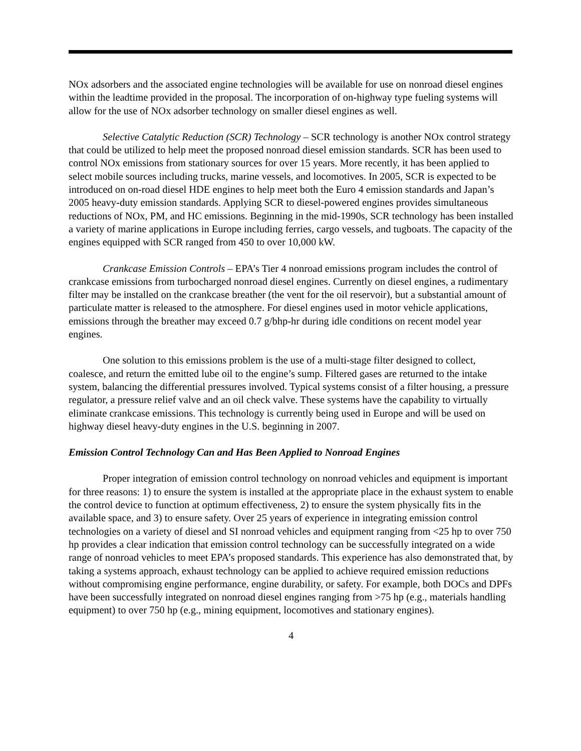NOx adsorbers and the associated engine technologies will be available for use on nonroad diesel engines within the leadtime provided in the proposal. The incorporation of on-highway type fueling systems will allow for the use of NOx adsorber technology on smaller diesel engines as well.
Selective Catalytic Reduction (SCR) Technology – SCR technology is another NOx control strategy that could be utilized to help meet the proposed nonroad diesel emission standards. SCR has been used to control NOx emissions from stationary sources for over 15 years. More recently, it has been applied to select mobile sources including trucks, marine vessels, and locomotives. In 2005, SCR is expected to be introduced on on-road diesel HDE engines to help meet both the Euro 4 emission standards and Japan’s 2005 heavy-duty emission standards. Applying SCR to diesel-powered engines provides simultaneous reductions of NOx, PM, and HC emissions. Beginning in the mid-1990s, SCR technology has been installed a variety of marine applications in Europe including ferries, cargo vessels, and tugboats. The capacity of the engines equipped with SCR ranged from 450 to over 10,000 kW.
Crankcase Emission Controls – EPA’s Tier 4 nonroad emissions program includes the control of crankcase emissions from turbocharged nonroad diesel engines. Currently on diesel engines, a rudimentary filter may be installed on the crankcase breather (the vent for the oil reservoir), but a substantial amount of particulate matter is released to the atmosphere. For diesel engines used in motor vehicle applications, emissions through the breather may exceed 0.7 g/bhp-hr during idle conditions on recent model year engines.
One solution to this emissions problem is the use of a multi-stage filter designed to collect, coalesce, and return the emitted lube oil to the engine’s sump. Filtered gases are returned to the intake system, balancing the differential pressures involved. Typical systems consist of a filter housing, a pressure regulator, a pressure relief valve and an oil check valve. These systems have the capability to virtually eliminate crankcase emissions. This technology is currently being used in Europe and will be used on highway diesel heavy-duty engines in the U.S. beginning in 2007.
Emission Control Technology Can and Has Been Applied to Nonroad Engines
Proper integration of emission control technology on nonroad vehicles and equipment is important for three reasons: 1) to ensure the system is installed at the appropriate place in the exhaust system to enable the control device to function at optimum effectiveness, 2) to ensure the system physically fits in the available space, and 3) to ensure safety. Over 25 years of experience in integrating emission control technologies on a variety of diesel and SI nonroad vehicles and equipment ranging from <25 hp to over 750 hp provides a clear indication that emission control technology can be successfully integrated on a wide range of nonroad vehicles to meet EPA’s proposed standards. This experience has also demonstrated that, by taking a systems approach, exhaust technology can be applied to achieve required emission reductions without compromising engine performance, engine durability, or safety. For example, both DOCs and DPFs have been successfully integrated on nonroad diesel engines ranging from >75 hp (e.g., materials handling equipment) to over 750 hp (e.g., mining equipment, locomotives and stationary engines).
4